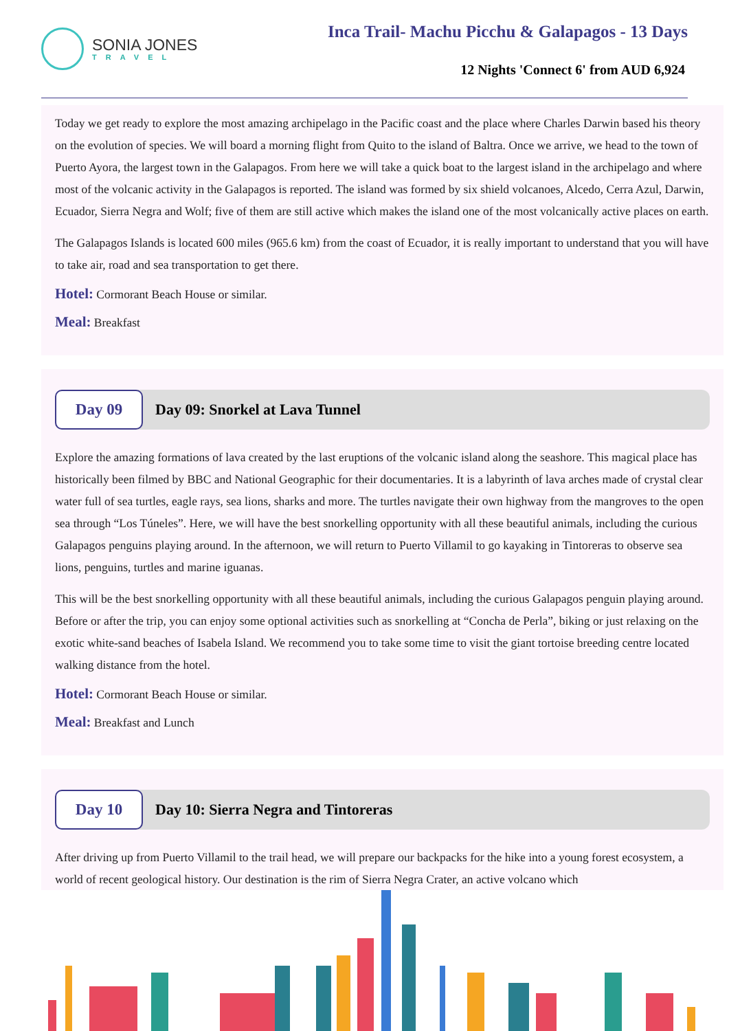SONIA JONES
TRAVEL
Inca Trail- Machu Picchu & Galapagos - 13 Days
12 Nights 'Connect 6' from AUD 6,924
Today we get ready to explore the most amazing archipelago in the Pacific coast and the place where Charles Darwin based his theory on the evolution of species. We will board a morning flight from Quito to the island of Baltra. Once we arrive, we head to the town of Puerto Ayora, the largest town in the Galapagos. From here we will take a quick boat to the largest island in the archipelago and where most of the volcanic activity in the Galapagos is reported. The island was formed by six shield volcanoes, Alcedo, Cerra Azul, Darwin, Ecuador, Sierra Negra and Wolf; five of them are still active which makes the island one of the most volcanically active places on earth.
The Galapagos Islands is located 600 miles (965.6 km) from the coast of Ecuador, it is really important to understand that you will have to take air, road and sea transportation to get there.
Hotel: Cormorant Beach House or similar.
Meal: Breakfast
Day 09
Day 09: Snorkel at Lava Tunnel
Explore the amazing formations of lava created by the last eruptions of the volcanic island along the seashore. This magical place has historically been filmed by BBC and National Geographic for their documentaries. It is a labyrinth of lava arches made of crystal clear water full of sea turtles, eagle rays, sea lions, sharks and more. The turtles navigate their own highway from the mangroves to the open sea through “Los Túneles”. Here, we will have the best snorkelling opportunity with all these beautiful animals, including the curious Galapagos penguins playing around. In the afternoon, we will return to Puerto Villamil to go kayaking in Tintoreras to observe sea lions, penguins, turtles and marine iguanas.
This will be the best snorkelling opportunity with all these beautiful animals, including the curious Galapagos penguin playing around. Before or after the trip, you can enjoy some optional activities such as snorkelling at “Concha de Perla”, biking or just relaxing on the exotic white-sand beaches of Isabela Island. We recommend you to take some time to visit the giant tortoise breeding centre located walking distance from the hotel.
Hotel: Cormorant Beach House or similar.
Meal: Breakfast and Lunch
Day 10
Day 10: Sierra Negra and Tintoreras
After driving up from Puerto Villamil to the trail head, we will prepare our backpacks for the hike into a young forest ecosystem, a world of recent geological history. Our destination is the rim of Sierra Negra Crater, an active volcano which